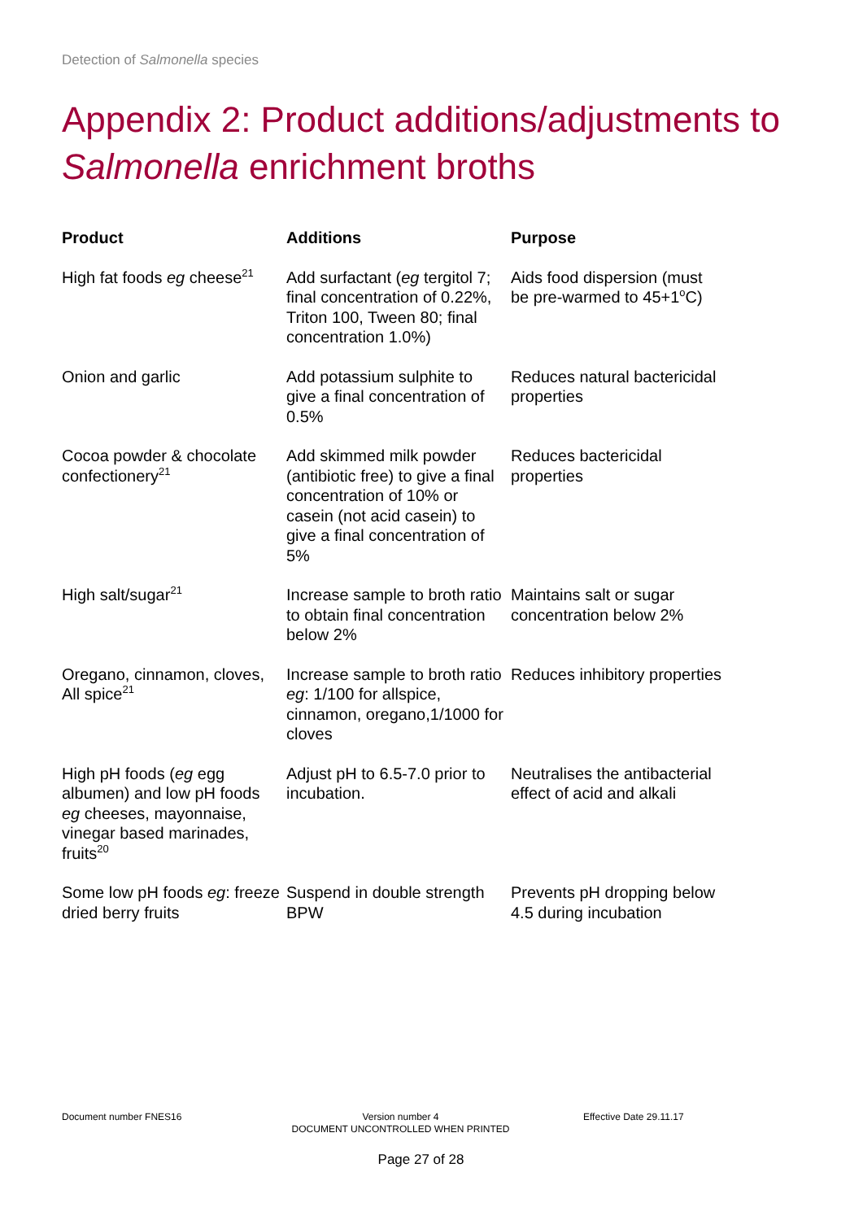Detection of Salmonella species
Appendix 2: Product additions/adjustments to Salmonella enrichment broths
| Product | Additions | Purpose |
| --- | --- | --- |
| High fat foods eg cheese<sup>21</sup> | Add surfactant ( eg tergitol 7; final concentration of 0.22%, Triton 100, Tween 80; final concentration 1.0%) | Aids food dispersion (must be pre-warmed to 45+1<sup>o</sup>C) |
| Onion and garlic | Add potassium sulphite to give a final concentration of 0.5% | Reduces natural bactericidal properties |
| Cocoa powder & chocolate confectionery<sup>21</sup> | Add skimmed milk powder (antibiotic free) to give a final concentration of 10% or casein (not acid casein) to give a final concentration of 5% | Reduces bactericidal properties |
| High salt/sugar<sup>21</sup> | Increase sample to broth ratio to obtain final concentration below 2% | Maintains salt or sugar concentration below 2% |
| Oregano, cinnamon, cloves, All spice<sup>21</sup> | Increase sample to broth ratio eg : 1/100 for allspice, cinnamon, oregano,1/1000 for cloves | Reduces inhibitory properties |
| High pH foods ( eg egg albumen) and low pH foods eg cheeses, mayonnaise, vinegar based marinades, fruits<sup>20</sup> | Adjust pH to 6.5-7.0 prior to incubation. | Neutralises the antibacterial effect of acid and alkali |
| Some low pH foods eg : freeze dried berry fruits | Suspend in double strength BPW | Prevents pH dropping below 4.5 during incubation |
Document number FNES16
Version number 4
DOCUMENT UNCONTROLLED WHEN PRINTED
Effective Date 29.11.17
Page 27 of 28